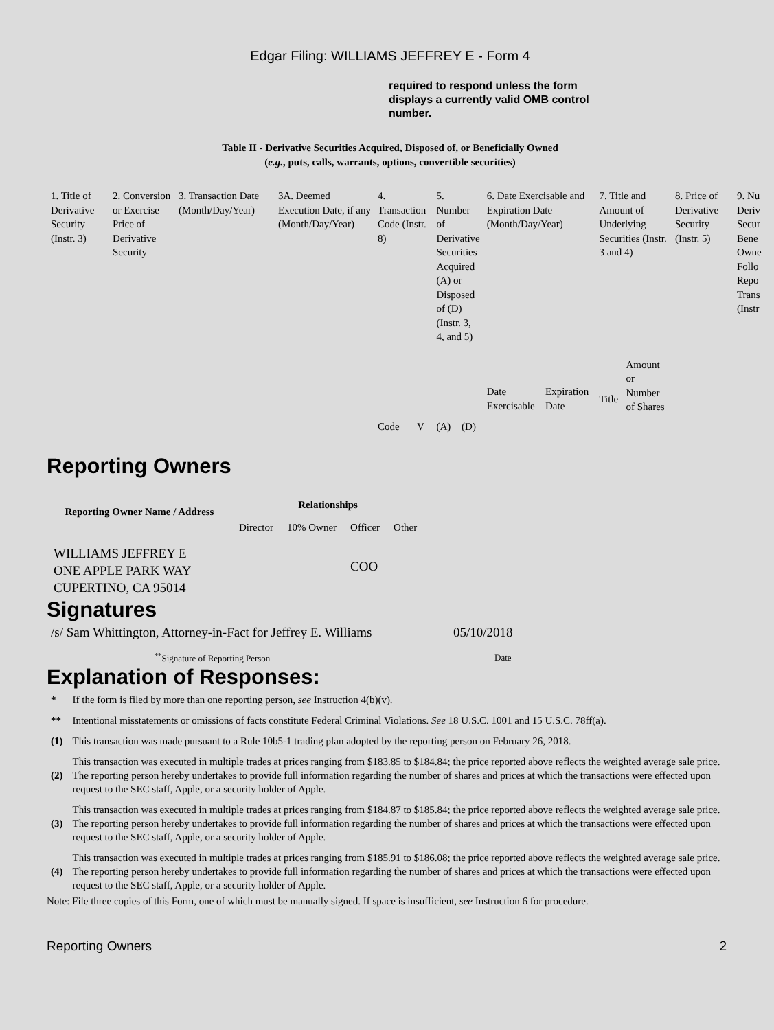Edgar Filing: WILLIAMS JEFFREY E - Form 4
required to respond unless the form displays a currently valid OMB control number.
Table II - Derivative Securities Acquired, Disposed of, or Beneficially Owned
(e.g., puts, calls, warrants, options, convertible securities)
| 1. Title of Derivative Security (Instr. 3) | 2. Conversion or Exercise Price of Derivative Security | 3. Transaction Date (Month/Day/Year) | 3A. Deemed Execution Date, if any (Month/Day/Year) | 4. Transaction Code (Instr. 8) | | 5. Number of Derivative Securities Acquired (A) or Disposed of (D) (Instr. 3, 4, and 5) | | 6. Date Exercisable and Expiration Date (Month/Day/Year) | | 7. Title and Amount of Underlying Securities (Instr. 3 and 4) | | 8. Price of Derivative Security (Instr. 5) | 9. Nu Deriv Secur Bene Owne Follo Repo Trans (Instr |
| | | | | Code | V | (A) | (D) | Date Exercisable | Expiration Date | Title | Amount or Number of Shares | | |
Reporting Owners
| Reporting Owner Name / Address | Relationships | | | |
| --- | --- | --- | --- | --- |
| | Director | 10% Owner | Officer | Other |
| WILLIAMS JEFFREY E ONE APPLE PARK WAY CUPERTINO, CA 95014 | | | COO | |
Signatures
| /s/ Sam Whittington, Attorney-in-Fact for Jeffrey E. Williams | 05/10/2018 |
| <sup>**</sup> Signature of Reporting Person | Date |
Explanation of Responses:
| * | If the form is filed by more than one reporting person, see Instruction 4(b)(v). |
| ** | Intentional misstatements or omissions of facts constitute Federal Criminal Violations. See 18 U.S.C. 1001 and 15 U.S.C. 78ff(a). |
| (1) | This transaction was made pursuant to a Rule 10b5-1 trading plan adopted by the reporting person on February 26, 2018. |
| (2) | This transaction was executed in multiple trades at prices ranging from $183.85 to $184.84; the price reported above reflects the weighted average sale price. The reporting person hereby undertakes to provide full information regarding the number of shares and prices at which the transactions were effected upon request to the SEC staff, Apple, or a security holder of Apple. |
| (3) | This transaction was executed in multiple trades at prices ranging from $184.87 to $185.84; the price reported above reflects the weighted average sale price. The reporting person hereby undertakes to provide full information regarding the number of shares and prices at which the transactions were effected upon request to the SEC staff, Apple, or a security holder of Apple. |
| (4) | This transaction was executed in multiple trades at prices ranging from $185.91 to $186.08; the price reported above reflects the weighted average sale price. The reporting person hereby undertakes to provide full information regarding the number of shares and prices at which the transactions were effected upon request to the SEC staff, Apple, or a security holder of Apple. |
Note: File three copies of this Form, one of which must be manually signed. If space is insufficient, see Instruction 6 for procedure.
Reporting Owners 2